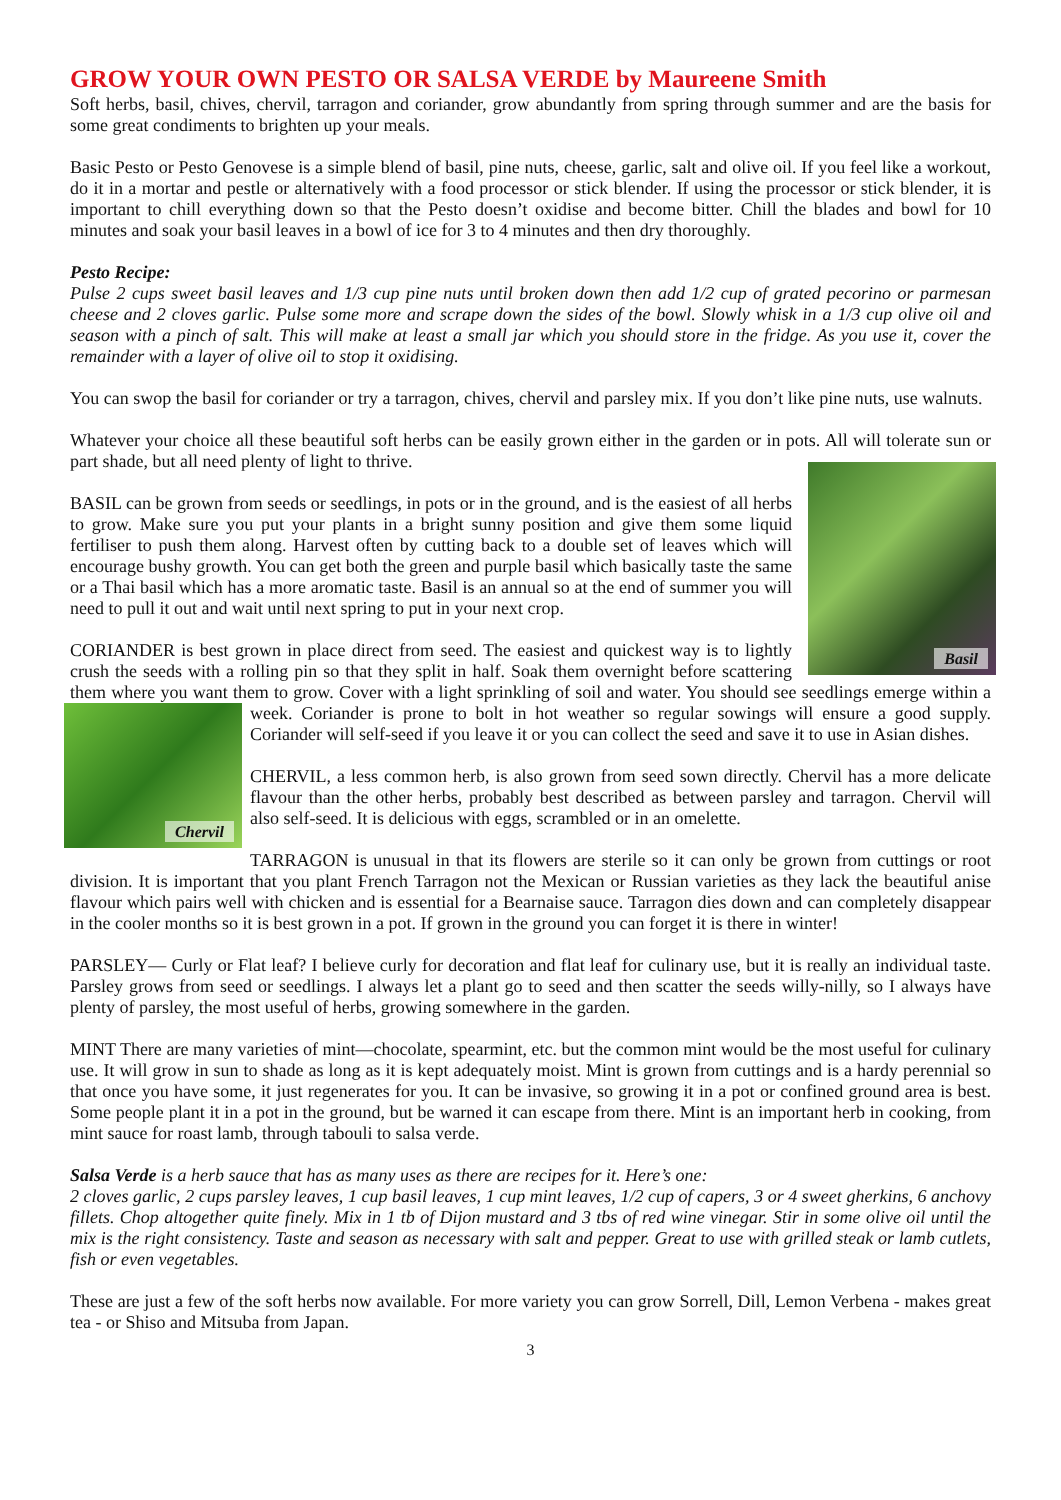GROW YOUR OWN PESTO OR SALSA VERDE by Maureene Smith
Soft herbs, basil, chives, chervil, tarragon and coriander, grow abundantly from spring through summer and are the basis for some great condiments to brighten up your meals.
Basic Pesto or Pesto Genovese is a simple blend of basil, pine nuts, cheese, garlic, salt and olive oil. If you feel like a workout, do it in a mortar and pestle or alternatively with a food processor or stick blender. If using the processor or stick blender, it is important to chill everything down so that the Pesto doesn’t oxidise and become bitter. Chill the blades and bowl for 10 minutes and soak your basil leaves in a bowl of ice for 3 to 4 minutes and then dry thoroughly.
Pesto Recipe:
Pulse 2 cups sweet basil leaves and 1/3 cup pine nuts until broken down then add 1/2 cup of grated pecorino or parmesan cheese and 2 cloves garlic. Pulse some more and scrape down the sides of the bowl. Slowly whisk in a 1/3 cup olive oil and season with a pinch of salt. This will make at least a small jar which you should store in the fridge. As you use it, cover the remainder with a layer of olive oil to stop it oxidising.
You can swop the basil for coriander or try a tarragon, chives, chervil and parsley mix. If you don’t like pine nuts, use walnuts.
Whatever your choice all these beautiful soft herbs can be easily grown either in the garden or in pots. All will tolerate sun or part shade, but all need plenty of light to thrive.
Basil
BASIL can be grown from seeds or seedlings, in pots or in the ground, and is the easiest of all herbs to grow. Make sure you put your plants in a bright sunny position and give them some liquid fertiliser to push them along. Harvest often by cutting back to a double set of leaves which will encourage bushy growth. You can get both the green and purple basil which basically taste the same or a Thai basil which has a more aromatic taste. Basil is an annual so at the end of summer you will need to pull it out and wait until next spring to put in your next crop.
CORIANDER is best grown in place direct from seed. The easiest and quickest way is to lightly crush the seeds with a rolling pin so that they split in half. Soak them overnight before scattering them where you want them to grow. Cover with a light sprinkling of soil and water. You should see seedlings emerge within a week. Coriander is prone to bolt in hot weather so regular sowings will ensure a good
Chervil
supply. Coriander will self-seed if you leave it or you can collect the seed and save it to use in Asian dishes.
CHERVIL, a less common herb, is also grown from seed sown directly. Chervil has a more delicate flavour than the other herbs, probably best described as between parsley and tarragon. Chervil will also self-seed. It is delicious with eggs, scrambled or in an omelette.
TARRAGON is unusual in that its flowers are sterile so it can only be grown from cuttings or root division. It is important that you plant French Tarragon not the Mexican or Russian varieties as they lack the beautiful anise flavour which pairs well with chicken and is essential for a Bearnaise sauce. Tarragon dies down and can completely disappear in the cooler months so it is best grown in a pot. If grown in the ground you can forget it is there in winter!
PARSLEY— Curly or Flat leaf? I believe curly for decoration and flat leaf for culinary use, but it is really an individual taste. Parsley grows from seed or seedlings. I always let a plant go to seed and then scatter the seeds willy-nilly, so I always have plenty of parsley, the most useful of herbs, growing somewhere in the garden.
MINT There are many varieties of mint—chocolate, spearmint, etc. but the common mint would be the most useful for culinary use. It will grow in sun to shade as long as it is kept adequately moist. Mint is grown from cuttings and is a hardy perennial so that once you have some, it just regenerates for you. It can be invasive, so growing it in a pot or confined ground area is best. Some people plant it in a pot in the ground, but be warned it can escape from there. Mint is an important herb in cooking, from mint sauce for roast lamb, through tabouli to salsa verde.
Salsa Verde is a herb sauce that has as many uses as there are recipes for it. Here’s one:
2 cloves garlic, 2 cups parsley leaves, 1 cup basil leaves, 1 cup mint leaves, 1/2 cup of capers, 3 or 4 sweet gherkins, 6 anchovy fillets. Chop altogether quite finely. Mix in 1 tb of Dijon mustard and 3 tbs of red wine vinegar. Stir in some olive oil until the mix is the right consistency. Taste and season as necessary with salt and pepper. Great to use with grilled steak or lamb cutlets, fish or even vegetables.
These are just a few of the soft herbs now available. For more variety you can grow Sorrell, Dill, Lemon Verbena - makes great tea - or Shiso and Mitsuba from Japan.
3